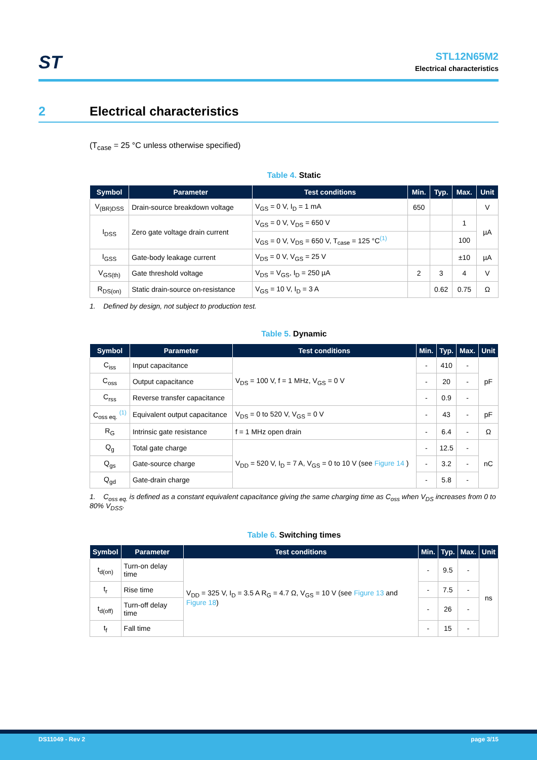ST
STL12N65M2
Electrical characteristics
2 Electrical characteristics
(T<sub>case</sub> = 25 °C unless otherwise specified)
Table 4. Static
| Symbol | Parameter | Test conditions | Min. | Typ. | Max. | Unit |
| --- | --- | --- | --- | --- | --- | --- |
| V<sub>(BR)DSS</sub> | Drain-source breakdown voltage | V<sub>GS</sub> = 0 V, I<sub>D</sub> = 1 mA | 650 | | | V |
| I<sub>DSS</sub> | Zero gate voltage drain current | V<sub>GS</sub> = 0 V, V<sub>DS</sub> = 650 V | | | 1 | µA |
| | | V<sub>GS</sub> = 0 V, V<sub>DS</sub> = 650 V, T<sub>case</sub> = 125 °C<sup>(1)</sup> | | | 100 | |
| I<sub>GSS</sub> | Gate-body leakage current | V<sub>DS</sub> = 0 V, V<sub>GS</sub> = 25 V | | | ±10 | µA |
| V<sub>GS(th)</sub> | Gate threshold voltage | V<sub>DS</sub> = V<sub>GS</sub>, I<sub>D</sub> = 250 µA | 2 | 3 | 4 | V |
| R<sub>DS(on)</sub> | Static drain-source on-resistance | V<sub>GS</sub> = 10 V, I<sub>D</sub> = 3 A | | 0.62 | 0.75 | Ω |
1. Defined by design, not subject to production test.
Table 5. Dynamic
| Symbol | Parameter | Test conditions | Min. | Typ. | Max. | Unit |
| --- | --- | --- | --- | --- | --- | --- |
| C<sub>iss</sub> | Input capacitance | V<sub>DS</sub> = 100 V, f = 1 MHz, V<sub>GS</sub> = 0 V | - | 410 | - | pF |
| C<sub>oss</sub> | Output capacitance | | - | 20 | - | |
| C<sub>rss</sub> | Reverse transfer capacitance | | - | 0.9 | - | |
| C<sub>oss eq.</sub> <sup>(1)</sup> | Equivalent output capacitance | V<sub>DS</sub> = 0 to 520 V, V<sub>GS</sub> = 0 V | - | 43 | - | pF |
| R<sub>G</sub> | Intrinsic gate resistance | f = 1 MHz open drain | - | 6.4 | - | Ω |
| Q<sub>g</sub> | Total gate charge | V<sub>DD</sub> = 520 V, I<sub>D</sub> = 7 A, V<sub>GS</sub> = 0 to 10 V (see Figure 14 ) | - | 12.5 | - | nC |
| Q<sub>gs</sub> | Gate-source charge | | - | 3.2 | - | |
| Q<sub>gd</sub> | Gate-drain charge | | - | 5.8 | - | |
1. C<sub>oss eq.</sub> is defined as a constant equivalent capacitance giving the same charging time as C<sub>oss</sub> when V<sub>DS</sub> increases from 0 to 80% V<sub>DSS</sub>.
Table 6. Switching times
| Symbol | Parameter | Test conditions | Min. | Typ. | Max. | Unit |
| --- | --- | --- | --- | --- | --- | --- |
| t<sub>d(on)</sub> | Turn-on delay time | V<sub>DD</sub> = 325 V, I<sub>D</sub> = 3.5 A R<sub>G</sub> = 4.7 Ω, V<sub>GS</sub> = 10 V (see Figure 13 and Figure 18 ) | - | 9.5 | - | ns |
| t<sub>r</sub> | Rise time | | - | 7.5 | - | |
| t<sub>d(off)</sub> | Turn-off delay time | | - | 26 | - | |
| t<sub>f</sub> | Fall time | | - | 15 | - | |
DS11049 - Rev 2 page 3/15